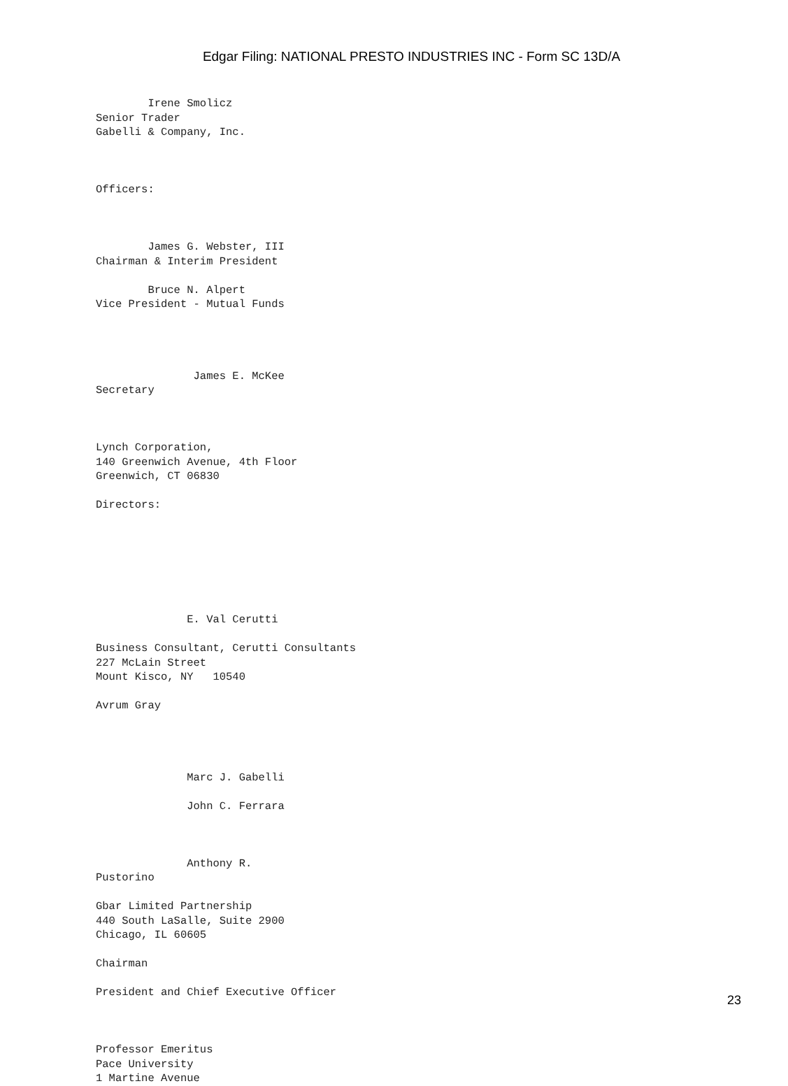Edgar Filing: NATIONAL PRESTO INDUSTRIES INC - Form SC 13D/A
Irene Smolicz Senior Trader Gabelli & Company, Inc. Officers: James G. Webster, III Chairman & Interim President Bruce N. Alpert Vice President - Mutual Funds James E. McKee Secretary Lynch Corporation, 140 Greenwich Avenue, 4th Floor Greenwich, CT 06830 Directors: E. Val Cerutti Business Consultant, Cerutti Consultants 227 McLain Street Mount Kisco, NY 10540 Avrum Gray Marc J. Gabelli John C. Ferrara Anthony R. Pustorino Gbar Limited Partnership 440 South LaSalle, Suite 2900 Chicago, IL 60605 Chairman President and Chief Executive Officer Professor Emeritus Pace University 1 Martine Avenue
23